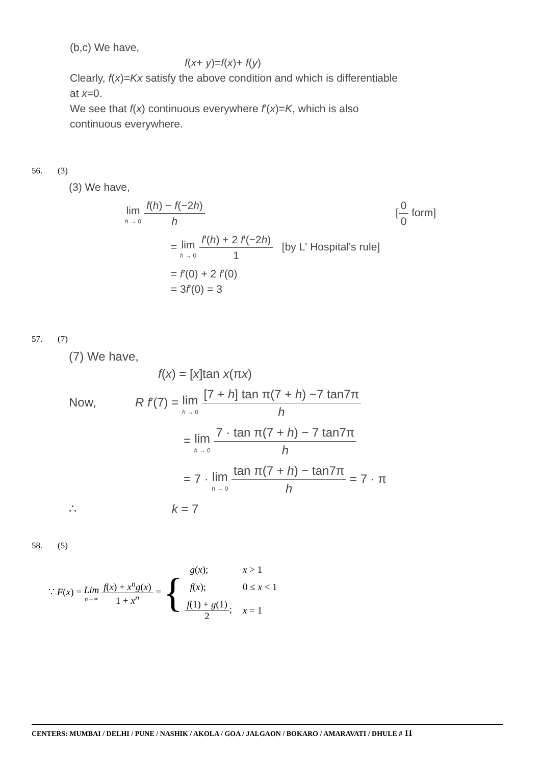(b,c) We have,
f(x+ y)=f(x)+ f(y)
Clearly, f(x)=Kx satisfy the above condition and which is differentiable at x=0.
We see that f(x) continuous everywhere f′(x)=K, which is also continuous everywhere.
56. (3)
(3) We have,
lim h → 0 f(h) − f(−2h) h [0 0 form]
= lim h → 0 f′(h) + 2 f′(−2h) 1 [by L' Hospital's rule]
= f′(0) + 2 f′(0)
= 3f′(0) = 3
57. (7)
(7) We have,
f(x) = [x]tan x(πx)
Now, R f′(7) = lim h → 0 [7 + h] tan π(7 + h) −7 tan7π h
= lim h → 0 7 · tan π(7 + h) − 7 tan7π h
= 7 · lim h → 0 tan π(7 + h) − tan7π h = 7 · π
∴ k = 7
58. (5)
∵ F(x) = Lim n→∞ f(x) + x<sup>n</sup>g(x) 1 + x<sup>n</sup> = {
| g ( x ); | x > 1 |
| f ( x ); | 0 ≤ x < 1 |
| f (1) + g (1) 2 ; | x = 1 |
CENTERS: MUMBAI / DELHI / PUNE / NASHIK / AKOLA / GOA / JALGAON / BOKARO / AMARAVATI / DHULE # 11